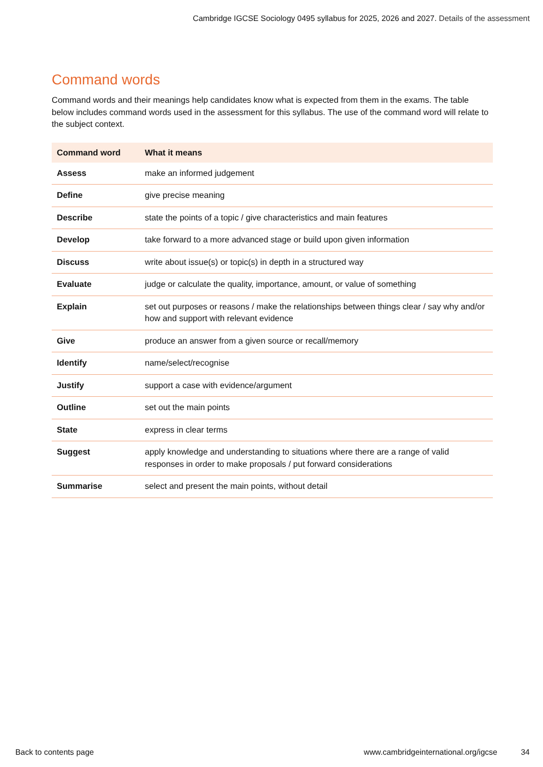Cambridge IGCSE Sociology 0495 syllabus for 2025, 2026 and 2027. Details of the assessment
Command words
Command words and their meanings help candidates know what is expected from them in the exams. The table below includes command words used in the assessment for this syllabus. The use of the command word will relate to the subject context.
| Command word | What it means |
| --- | --- |
| Assess | make an informed judgement |
| Define | give precise meaning |
| Describe | state the points of a topic / give characteristics and main features |
| Develop | take forward to a more advanced stage or build upon given information |
| Discuss | write about issue(s) or topic(s) in depth in a structured way |
| Evaluate | judge or calculate the quality, importance, amount, or value of something |
| Explain | set out purposes or reasons / make the relationships between things clear / say why and/or how and support with relevant evidence |
| Give | produce an answer from a given source or recall/memory |
| Identify | name/select/recognise |
| Justify | support a case with evidence/argument |
| Outline | set out the main points |
| State | express in clear terms |
| Suggest | apply knowledge and understanding to situations where there are a range of valid responses in order to make proposals / put forward considerations |
| Summarise | select and present the main points, without detail |
Back to contents page www.cambridgeinternational.org/igcse
34